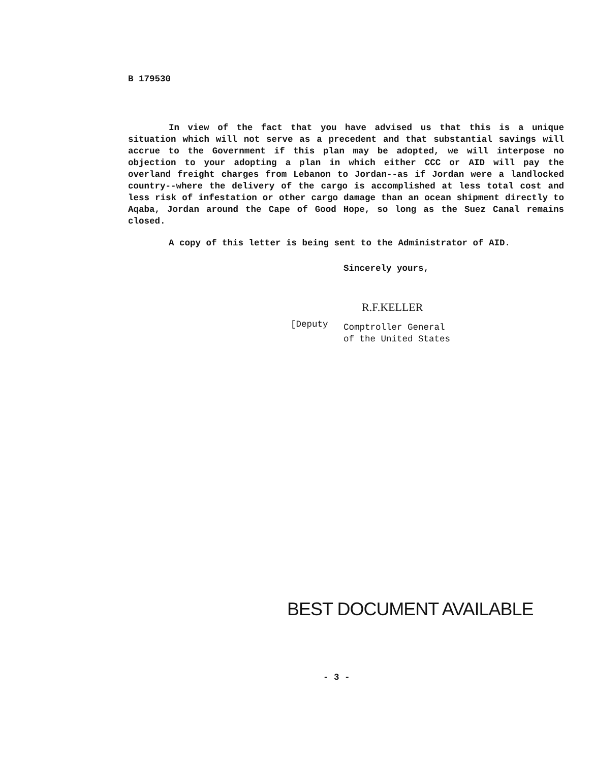B 179530
In view of the fact that you have advised us that this is a unique situation which will not serve as a precedent and that substantial savings will accrue to the Government if this plan may be adopted, we will interpose no objection to your adopting a plan in which either CCC or AID will pay the overland freight charges from Lebanon to Jordan--as if Jordan were a landlocked country--where the delivery of the cargo is accomplished at less total cost and less risk of infestation or other cargo damage than an ocean shipment directly to Aqaba, Jordan around the Cape of Good Hope, so long as the Suez Canal remains closed.
A copy of this letter is being sent to the Administrator of AID.
Sincerely yours,
R.F.KELLER
[Deputy
Comptroller General
of the United States
BEST DOCUMENT AVAILABLE
- 3 -